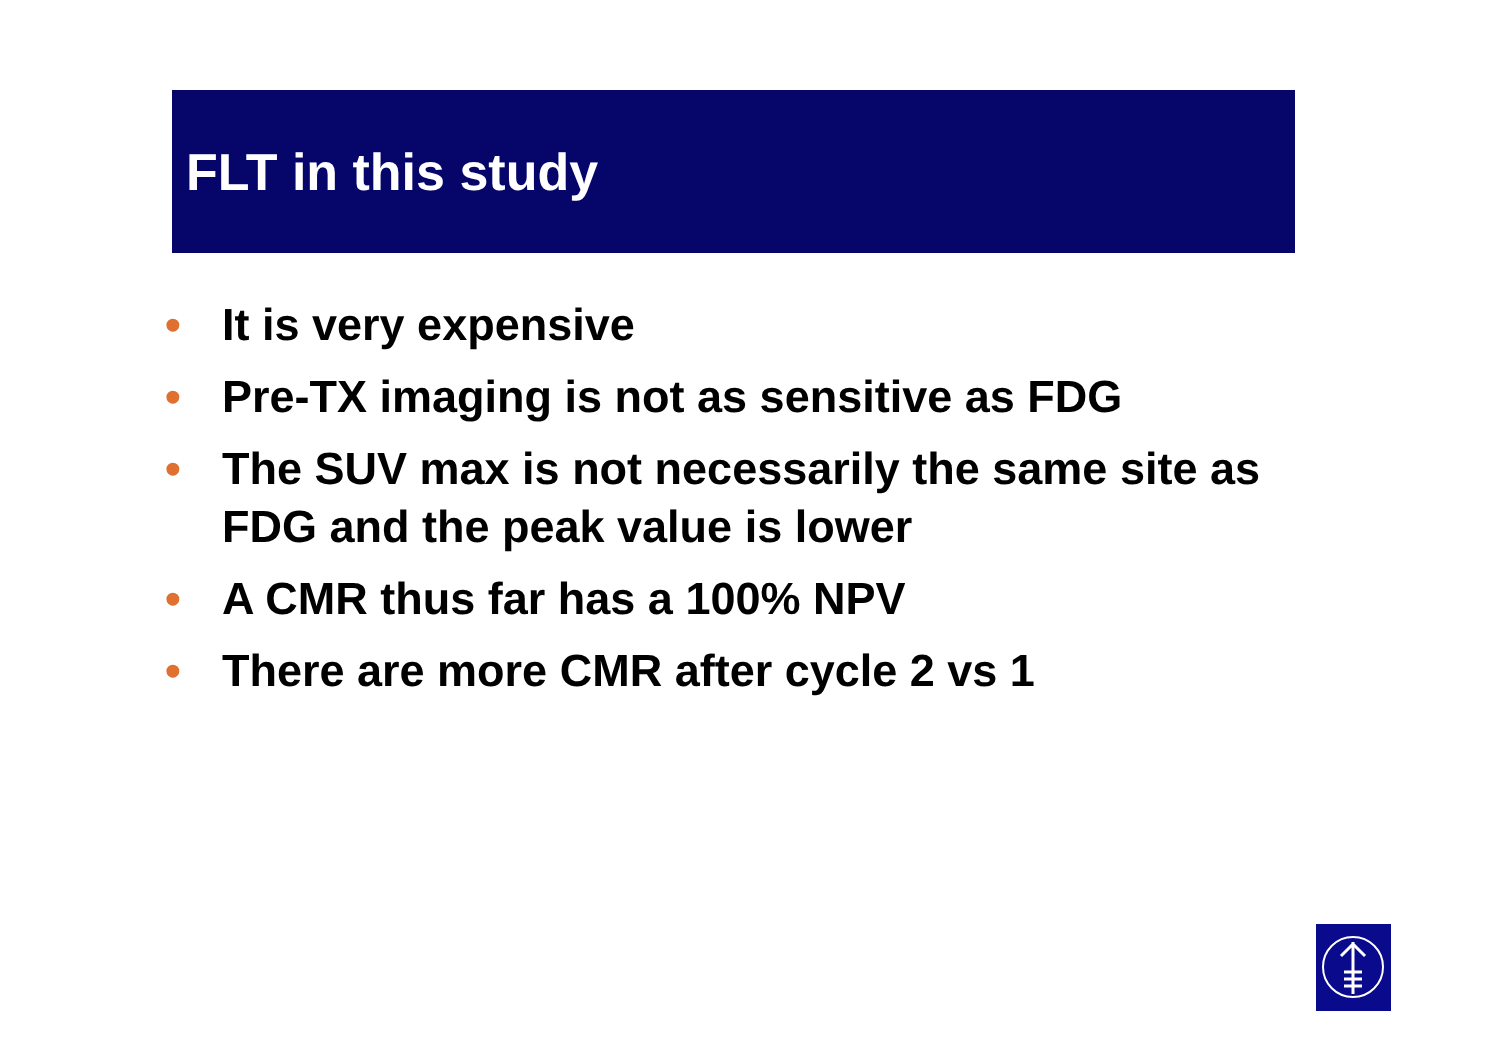FLT in this study
• It is very expensive
• Pre-TX imaging is not as sensitive as FDG
• The SUV max is not necessarily the same site as FDG and the peak value is lower
• A CMR thus far has a 100% NPV
• There are more CMR after cycle 2 vs 1